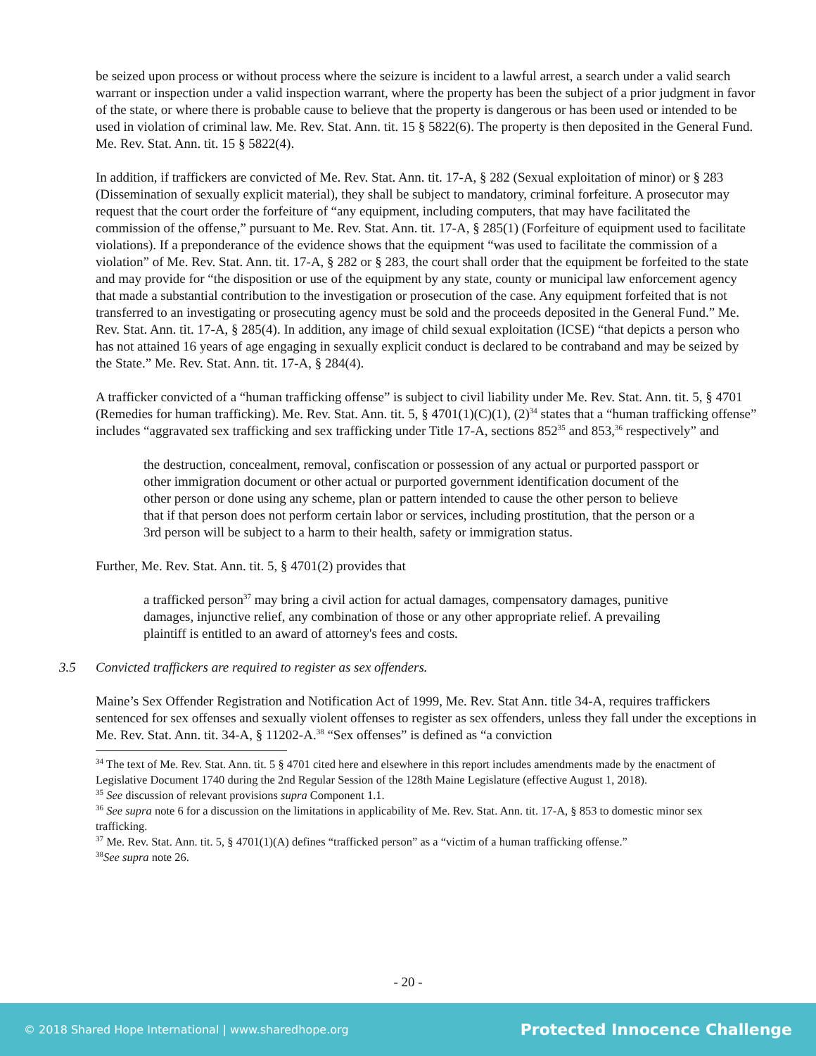be seized upon process or without process where the seizure is incident to a lawful arrest, a search under a valid search warrant or inspection under a valid inspection warrant, where the property has been the subject of a prior judgment in favor of the state, or where there is probable cause to believe that the property is dangerous or has been used or intended to be used in violation of criminal law. Me. Rev. Stat. Ann. tit. 15 § 5822(6). The property is then deposited in the General Fund. Me. Rev. Stat. Ann. tit. 15 § 5822(4).
In addition, if traffickers are convicted of Me. Rev. Stat. Ann. tit. 17-A, § 282 (Sexual exploitation of minor) or § 283 (Dissemination of sexually explicit material), they shall be subject to mandatory, criminal forfeiture. A prosecutor may request that the court order the forfeiture of “any equipment, including computers, that may have facilitated the commission of the offense,” pursuant to Me. Rev. Stat. Ann. tit. 17-A, § 285(1) (Forfeiture of equipment used to facilitate violations). If a preponderance of the evidence shows that the equipment “was used to facilitate the commission of a violation” of Me. Rev. Stat. Ann. tit. 17-A, § 282 or § 283, the court shall order that the equipment be forfeited to the state and may provide for “the disposition or use of the equipment by any state, county or municipal law enforcement agency that made a substantial contribution to the investigation or prosecution of the case. Any equipment forfeited that is not transferred to an investigating or prosecuting agency must be sold and the proceeds deposited in the General Fund.” Me. Rev. Stat. Ann. tit. 17-A, § 285(4). In addition, any image of child sexual exploitation (ICSE) “that depicts a person who has not attained 16 years of age engaging in sexually explicit conduct is declared to be contraband and may be seized by the State.” Me. Rev. Stat. Ann. tit. 17-A, § 284(4).
A trafficker convicted of a “human trafficking offense” is subject to civil liability under Me. Rev. Stat. Ann. tit. 5, § 4701 (Remedies for human trafficking). Me. Rev. Stat. Ann. tit. 5, § 4701(1)(C)(1), (2)<sup>34</sup> states that a “human trafficking offense” includes “aggravated sex trafficking and sex trafficking under Title 17-A, sections 852<sup>35</sup> and 853,<sup>36</sup> respectively” and
the destruction, concealment, removal, confiscation or possession of any actual or purported passport or other immigration document or other actual or purported government identification document of the other person or done using any scheme, plan or pattern intended to cause the other person to believe that if that person does not perform certain labor or services, including prostitution, that the person or a 3rd person will be subject to a harm to their health, safety or immigration status.
Further, Me. Rev. Stat. Ann. tit. 5, § 4701(2) provides that
a trafficked person<sup>37</sup> may bring a civil action for actual damages, compensatory damages, punitive damages, injunctive relief, any combination of those or any other appropriate relief. A prevailing plaintiff is entitled to an award of attorney's fees and costs.
3.5 Convicted traffickers are required to register as sex offenders.
Maine’s Sex Offender Registration and Notification Act of 1999, Me. Rev. Stat Ann. title 34-A, requires traffickers sentenced for sex offenses and sexually violent offenses to register as sex offenders, unless they fall under the exceptions in Me. Rev. Stat. Ann. tit. 34-A, § 11202-A.<sup>38</sup> “Sex offenses” is defined as “a conviction
<sup>34</sup> The text of Me. Rev. Stat. Ann. tit. 5 § 4701 cited here and elsewhere in this report includes amendments made by the enactment of Legislative Document 1740 during the 2nd Regular Session of the 128th Maine Legislature (effective August 1, 2018).
<sup>35</sup> See discussion of relevant provisions supra Component 1.1.
<sup>36</sup> See supra note 6 for a discussion on the limitations in applicability of Me. Rev. Stat. Ann. tit. 17-A, § 853 to domestic minor sex trafficking.
<sup>37</sup> Me. Rev. Stat. Ann. tit. 5, § 4701(1)(A) defines “trafficked person” as a “victim of a human trafficking offense.”
<sup>38</sup> See supra note 26.
- 20 -
© 2018 Shared Hope International | www.sharedhope.org Protected Innocence Challenge